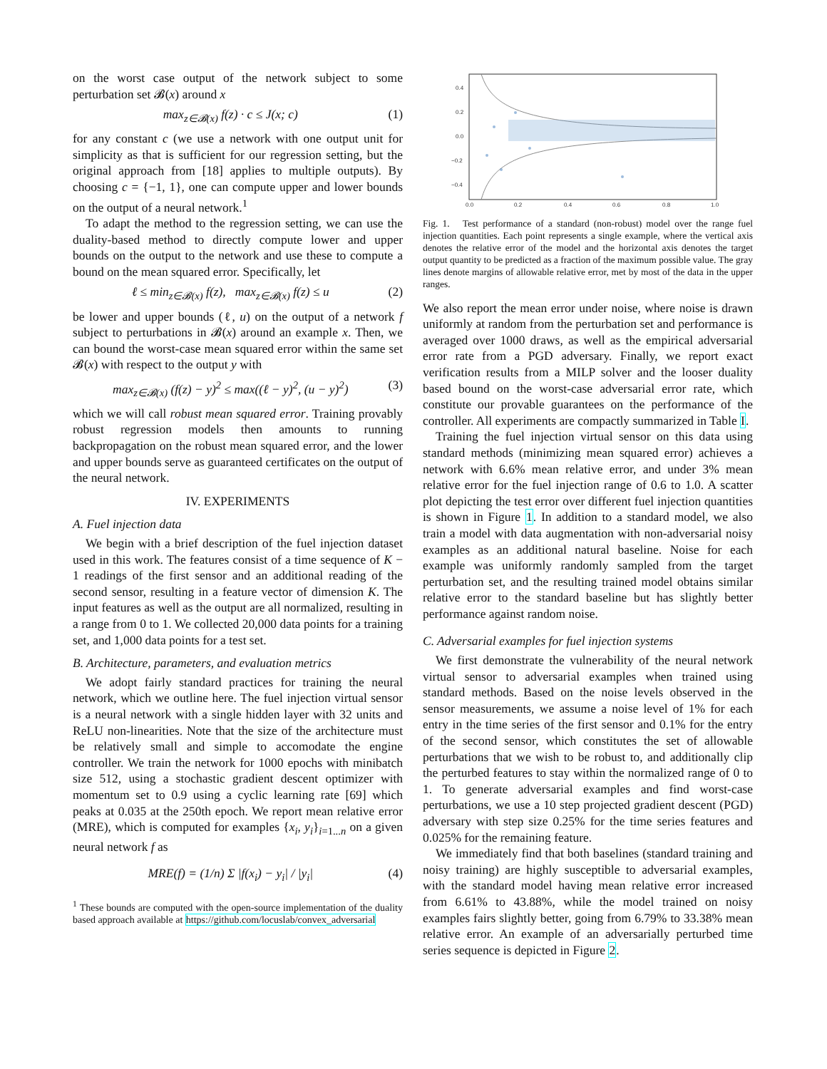on the worst case output of the network subject to some perturbation set 𝓑(x) around x
max<sub>z∈𝓑(x)</sub> f(z) · c ≤ J(x; c) (1)
for any constant c (we use a network with one output unit for simplicity as that is sufficient for our regression setting, but the original approach from [18] applies to multiple outputs). By choosing c = {−1, 1}, one can compute upper and lower bounds on the output of a neural network.<sup>1</sup>
To adapt the method to the regression setting, we can use the duality-based method to directly compute lower and upper bounds on the output to the network and use these to compute a bound on the mean squared error. Specifically, let
ℓ ≤ min<sub>z∈𝓑(x)</sub> f(z), max<sub>z∈𝓑(x)</sub> f(z) ≤ u (2)
be lower and upper bounds (ℓ, u) on the output of a network f subject to perturbations in 𝓑(x) around an example x. Then, we can bound the worst-case mean squared error within the same set 𝓑(x) with respect to the output y with
max<sub>z∈𝓑(x)</sub> (f(z) − y)<sup>2</sup> ≤ max((ℓ − y)<sup>2</sup>, (u − y)<sup>2</sup>) (3)
which we will call robust mean squared error. Training provably robust regression models then amounts to running backpropagation on the robust mean squared error, and the lower and upper bounds serve as guaranteed certificates on the output of the neural network.
IV. EXPERIMENTS
A. Fuel injection data
We begin with a brief description of the fuel injection dataset used in this work. The features consist of a time sequence of K − 1 readings of the first sensor and an additional reading of the second sensor, resulting in a feature vector of dimension K. The input features as well as the output are all normalized, resulting in a range from 0 to 1. We collected 20,000 data points for a training set, and 1,000 data points for a test set.
B. Architecture, parameters, and evaluation metrics
We adopt fairly standard practices for training the neural network, which we outline here. The fuel injection virtual sensor is a neural network with a single hidden layer with 32 units and ReLU non-linearities. Note that the size of the architecture must be relatively small and simple to accomodate the engine controller. We train the network for 1000 epochs with minibatch size 512, using a stochastic gradient descent optimizer with momentum set to 0.9 using a cyclic learning rate [69] which peaks at 0.035 at the 250th epoch. We report mean relative error (MRE), which is computed for examples {x<sub>i</sub>, y<sub>i</sub>}<sub>i=1...n</sub> on a given neural network f as
MRE(f) = (1/n) Σ |f(x<sub>i</sub>) − y<sub>i</sub>| / |y<sub>i</sub>| (4)
<sup>1</sup> These bounds are computed with the open-source implementation of the duality based approach available at https://github.com/locuslab/convex_adversarial
0.4
0.2
0.0
−0.2
−0.4
0.0
0.2
0.4
0.6
0.8
1.0
Fig. 1. Test performance of a standard (non-robust) model over the range fuel injection quantities. Each point represents a single example, where the vertical axis denotes the relative error of the model and the horizontal axis denotes the target output quantity to be predicted as a fraction of the maximum possible value. The gray lines denote margins of allowable relative error, met by most of the data in the upper ranges.
We also report the mean error under noise, where noise is drawn uniformly at random from the perturbation set and performance is averaged over 1000 draws, as well as the empirical adversarial error rate from a PGD adversary. Finally, we report exact verification results from a MILP solver and the looser duality based bound on the worst-case adversarial error rate, which constitute our provable guarantees on the performance of the controller. All experiments are compactly summarized in Table I.
Training the fuel injection virtual sensor on this data using standard methods (minimizing mean squared error) achieves a network with 6.6% mean relative error, and under 3% mean relative error for the fuel injection range of 0.6 to 1.0. A scatter plot depicting the test error over different fuel injection quantities is shown in Figure 1. In addition to a standard model, we also train a model with data augmentation with non-adversarial noisy examples as an additional natural baseline. Noise for each example was uniformly randomly sampled from the target perturbation set, and the resulting trained model obtains similar relative error to the standard baseline but has slightly better performance against random noise.
C. Adversarial examples for fuel injection systems
We first demonstrate the vulnerability of the neural network virtual sensor to adversarial examples when trained using standard methods. Based on the noise levels observed in the sensor measurements, we assume a noise level of 1% for each entry in the time series of the first sensor and 0.1% for the entry of the second sensor, which constitutes the set of allowable perturbations that we wish to be robust to, and additionally clip the perturbed features to stay within the normalized range of 0 to 1. To generate adversarial examples and find worst-case perturbations, we use a 10 step projected gradient descent (PGD) adversary with step size 0.25% for the time series features and 0.025% for the remaining feature.
We immediately find that both baselines (standard training and noisy training) are highly susceptible to adversarial examples, with the standard model having mean relative error increased from 6.61% to 43.88%, while the model trained on noisy examples fairs slightly better, going from 6.79% to 33.38% mean relative error. An example of an adversarially perturbed time series sequence is depicted in Figure 2.